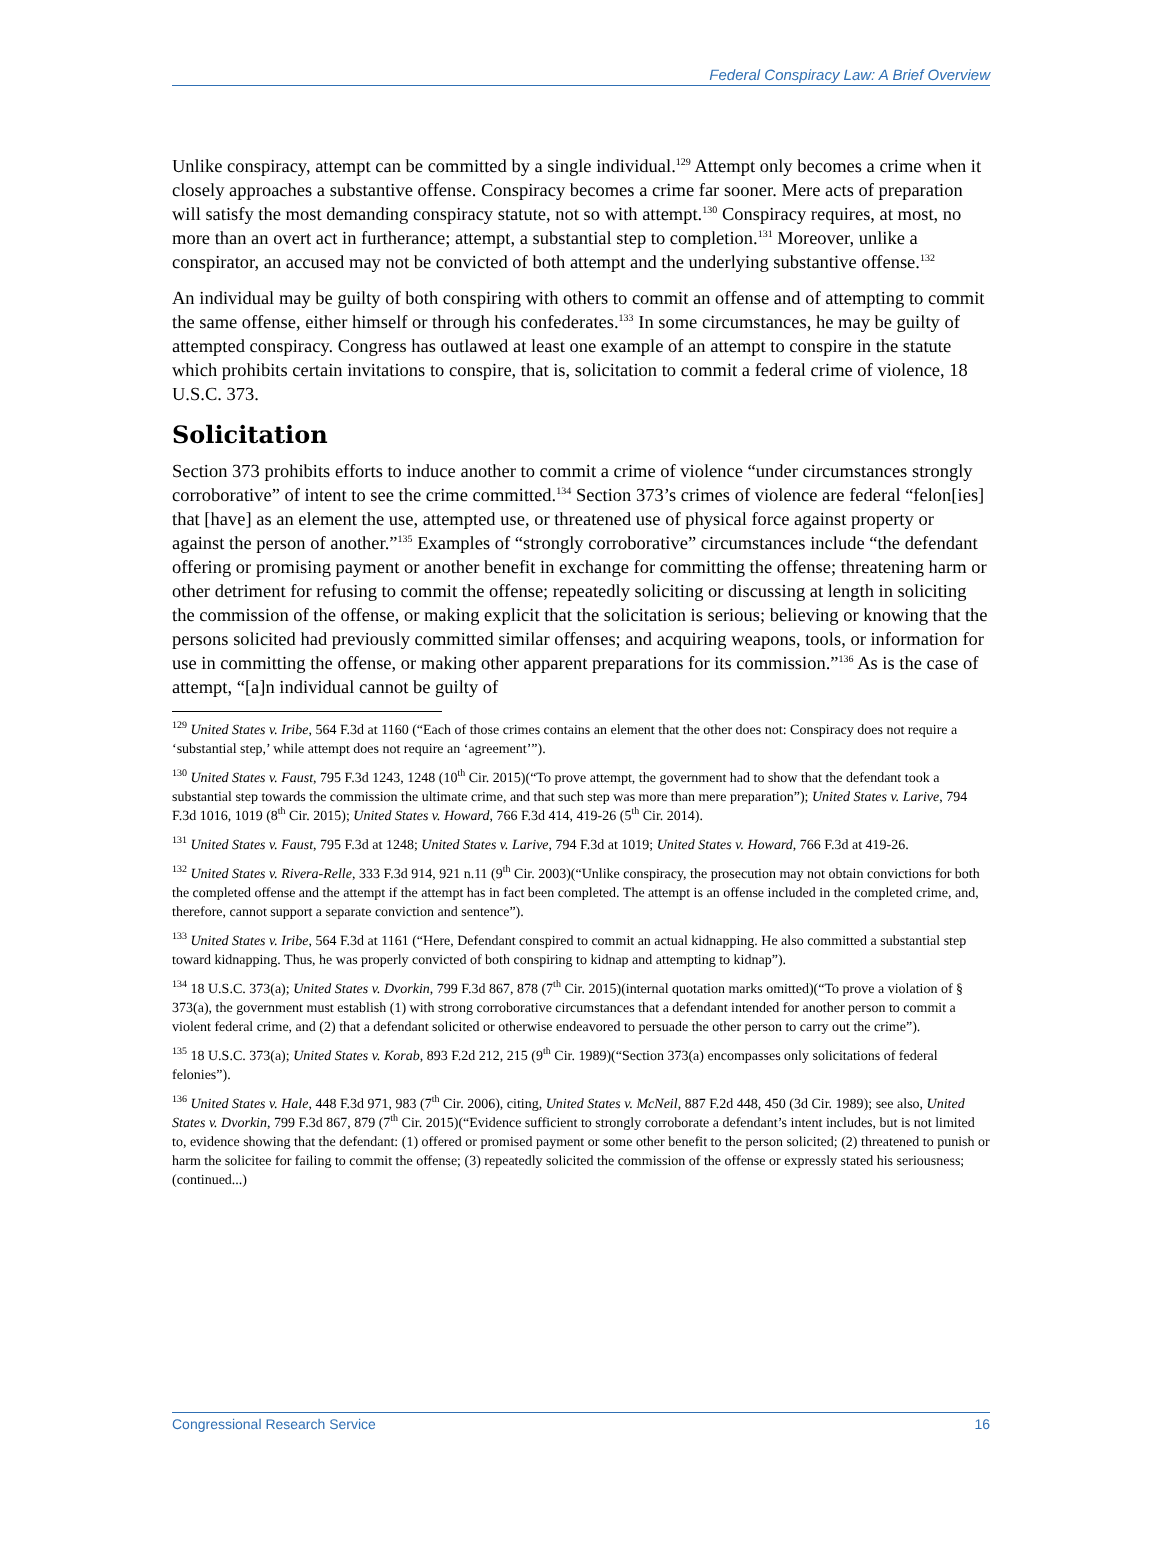Federal Conspiracy Law: A Brief Overview
Unlike conspiracy, attempt can be committed by a single individual.<sup>129</sup> Attempt only becomes a crime when it closely approaches a substantive offense. Conspiracy becomes a crime far sooner. Mere acts of preparation will satisfy the most demanding conspiracy statute, not so with attempt.<sup>130</sup> Conspiracy requires, at most, no more than an overt act in furtherance; attempt, a substantial step to completion.<sup>131</sup> Moreover, unlike a conspirator, an accused may not be convicted of both attempt and the underlying substantive offense.<sup>132</sup>
An individual may be guilty of both conspiring with others to commit an offense and of attempting to commit the same offense, either himself or through his confederates.<sup>133</sup> In some circumstances, he may be guilty of attempted conspiracy. Congress has outlawed at least one example of an attempt to conspire in the statute which prohibits certain invitations to conspire, that is, solicitation to commit a federal crime of violence, 18 U.S.C. 373.
Solicitation
Section 373 prohibits efforts to induce another to commit a crime of violence “under circumstances strongly corroborative” of intent to see the crime committed.<sup>134</sup> Section 373’s crimes of violence are federal “felon[ies] that [have] as an element the use, attempted use, or threatened use of physical force against property or against the person of another.”<sup>135</sup> Examples of “strongly corroborative” circumstances include “the defendant offering or promising payment or another benefit in exchange for committing the offense; threatening harm or other detriment for refusing to commit the offense; repeatedly soliciting or discussing at length in soliciting the commission of the offense, or making explicit that the solicitation is serious; believing or knowing that the persons solicited had previously committed similar offenses; and acquiring weapons, tools, or information for use in committing the offense, or making other apparent preparations for its commission.”<sup>136</sup> As is the case of attempt, “[a]n individual cannot be guilty of
<sup>129</sup> United States v. Iribe, 564 F.3d at 1160 (“Each of those crimes contains an element that the other does not: Conspiracy does not require a ‘substantial step,’ while attempt does not require an ‘agreement’”).
<sup>130</sup> United States v. Faust, 795 F.3d 1243, 1248 (10<sup>th</sup> Cir. 2015)(“To prove attempt, the government had to show that the defendant took a substantial step towards the commission the ultimate crime, and that such step was more than mere preparation”); United States v. Larive, 794 F.3d 1016, 1019 (8<sup>th</sup> Cir. 2015); United States v. Howard, 766 F.3d 414, 419-26 (5<sup>th</sup> Cir. 2014).
<sup>131</sup> United States v. Faust, 795 F.3d at 1248; United States v. Larive, 794 F.3d at 1019; United States v. Howard, 766 F.3d at 419-26.
<sup>132</sup> United States v. Rivera-Relle, 333 F.3d 914, 921 n.11 (9<sup>th</sup> Cir. 2003)(“Unlike conspiracy, the prosecution may not obtain convictions for both the completed offense and the attempt if the attempt has in fact been completed. The attempt is an offense included in the completed crime, and, therefore, cannot support a separate conviction and sentence”).
<sup>133</sup> United States v. Iribe, 564 F.3d at 1161 (“Here, Defendant conspired to commit an actual kidnapping. He also committed a substantial step toward kidnapping. Thus, he was properly convicted of both conspiring to kidnap and attempting to kidnap”).
<sup>134</sup> 18 U.S.C. 373(a); United States v. Dvorkin, 799 F.3d 867, 878 (7<sup>th</sup> Cir. 2015)(internal quotation marks omitted)(“To prove a violation of § 373(a), the government must establish (1) with strong corroborative circumstances that a defendant intended for another person to commit a violent federal crime, and (2) that a defendant solicited or otherwise endeavored to persuade the other person to carry out the crime”).
<sup>135</sup> 18 U.S.C. 373(a); United States v. Korab, 893 F.2d 212, 215 (9<sup>th</sup> Cir. 1989)(“Section 373(a) encompasses only solicitations of federal felonies”).
<sup>136</sup> United States v. Hale, 448 F.3d 971, 983 (7<sup>th</sup> Cir. 2006), citing, United States v. McNeil, 887 F.2d 448, 450 (3d Cir. 1989); see also, United States v. Dvorkin, 799 F.3d 867, 879 (7<sup>th</sup> Cir. 2015)(“Evidence sufficient to strongly corroborate a defendant’s intent includes, but is not limited to, evidence showing that the defendant: (1) offered or promised payment or some other benefit to the person solicited; (2) threatened to punish or harm the solicitee for failing to commit the offense; (3) repeatedly solicited the commission of the offense or expressly stated his seriousness; (continued...)
Congressional Research Service 16